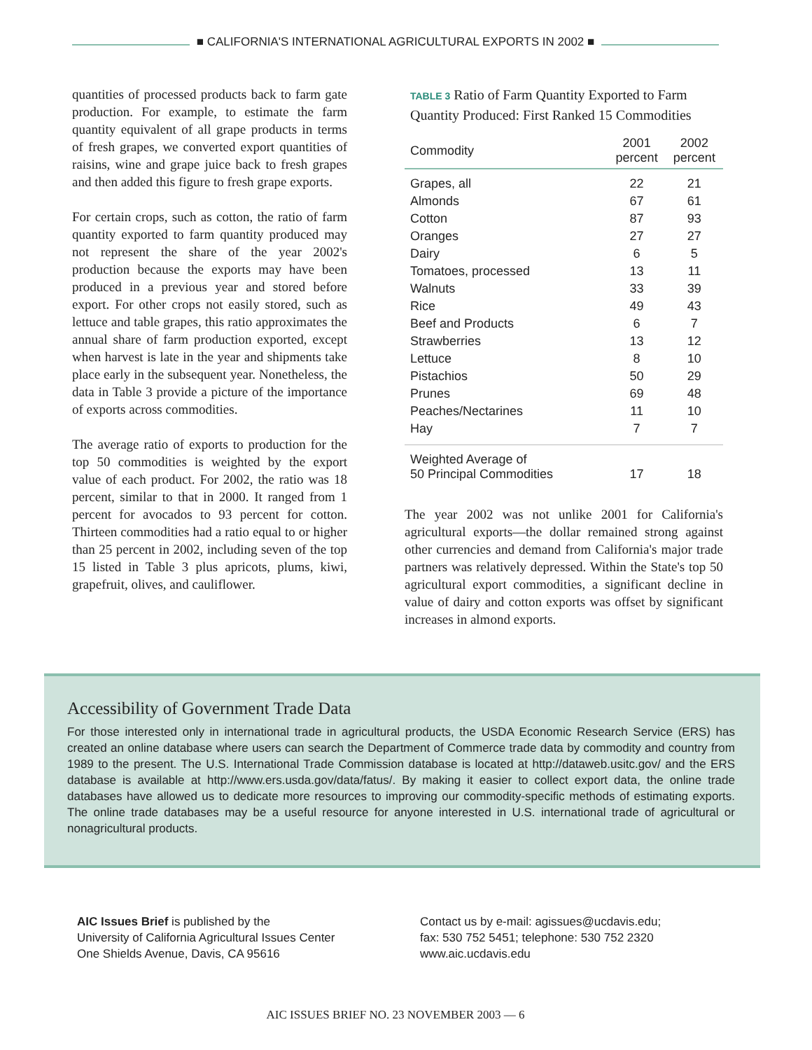■ CALIFORNIA'S INTERNATIONAL AGRICULTURAL EXPORTS IN 2002 ■
quantities of processed products back to farm gate production. For example, to estimate the farm quantity equivalent of all grape products in terms of fresh grapes, we converted export quantities of raisins, wine and grape juice back to fresh grapes and then added this figure to fresh grape exports.
For certain crops, such as cotton, the ratio of farm quantity exported to farm quantity produced may not represent the share of the year 2002's production because the exports may have been produced in a previous year and stored before export. For other crops not easily stored, such as lettuce and table grapes, this ratio approximates the annual share of farm production exported, except when harvest is late in the year and shipments take place early in the subsequent year. Nonetheless, the data in Table 3 provide a picture of the importance of exports across commodities.
The average ratio of exports to production for the top 50 commodities is weighted by the export value of each product. For 2002, the ratio was 18 percent, similar to that in 2000. It ranged from 1 percent for avocados to 93 percent for cotton. Thirteen commodities had a ratio equal to or higher than 25 percent in 2002, including seven of the top 15 listed in Table 3 plus apricots, plums, kiwi, grapefruit, olives, and cauliflower.
TABLE 3 Ratio of Farm Quantity Exported to Farm Quantity Produced: First Ranked 15 Commodities
| Commodity | 2001 percent | 2002 percent |
| --- | --- | --- |
| Grapes, all | 22 | 21 |
| Almonds | 67 | 61 |
| Cotton | 87 | 93 |
| Oranges | 27 | 27 |
| Dairy | 6 | 5 |
| Tomatoes, processed | 13 | 11 |
| Walnuts | 33 | 39 |
| Rice | 49 | 43 |
| Beef and Products | 6 | 7 |
| Strawberries | 13 | 12 |
| Lettuce | 8 | 10 |
| Pistachios | 50 | 29 |
| Prunes | 69 | 48 |
| Peaches/Nectarines | 11 | 10 |
| Hay | 7 | 7 |
| Weighted Average of 50 Principal Commodities | 17 | 18 |
The year 2002 was not unlike 2001 for California's agricultural exports—the dollar remained strong against other currencies and demand from California's major trade partners was relatively depressed. Within the State's top 50 agricultural export commodities, a significant decline in value of dairy and cotton exports was offset by significant increases in almond exports.
Accessibility of Government Trade Data
For those interested only in international trade in agricultural products, the USDA Economic Research Service (ERS) has created an online database where users can search the Department of Commerce trade data by commodity and country from 1989 to the present. The U.S. International Trade Commission database is located at http://dataweb.usitc.gov/ and the ERS database is available at http://www.ers.usda.gov/data/fatus/. By making it easier to collect export data, the online trade databases have allowed us to dedicate more resources to improving our commodity-specific methods of estimating exports. The online trade databases may be a useful resource for anyone interested in U.S. international trade of agricultural or nonagricultural products.
AIC Issues Brief is published by the
University of California Agricultural Issues Center
One Shields Avenue, Davis, CA 95616
Contact us by e-mail: agissues@ucdavis.edu;
fax: 530 752 5451; telephone: 530 752 2320
www.aic.ucdavis.edu
AIC ISSUES BRIEF NO. 23 NOVEMBER 2003 — 6